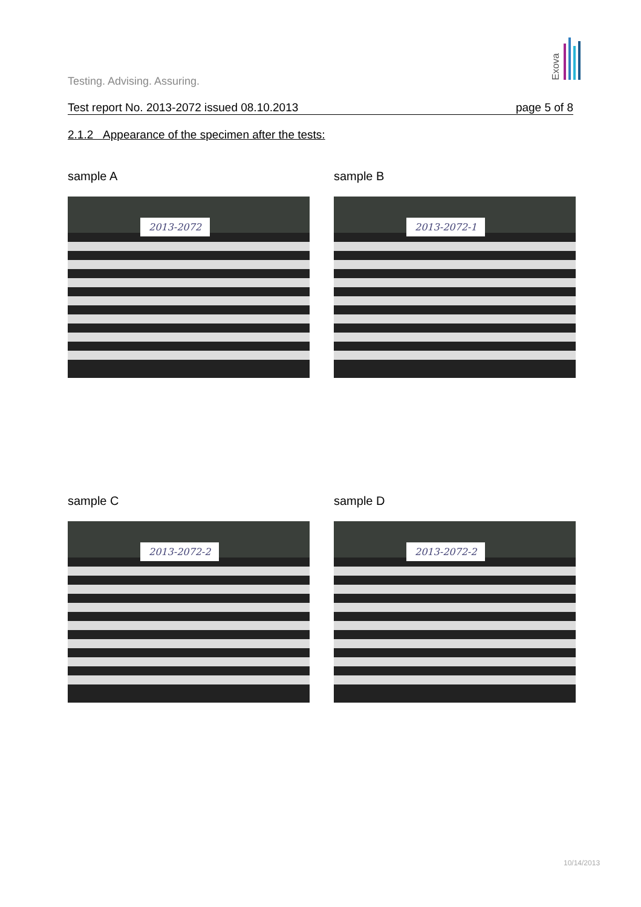Exova
Testing. Advising. Assuring.
Test report No. 2013-2072 issued 08.10.2013 page 5 of 8
2.1.2 Appearance of the specimen after the tests:
sample A
2013-2072
sample B
2013-2072-1
sample C
2013-2072-2
sample D
2013-2072-2
10/14/2013